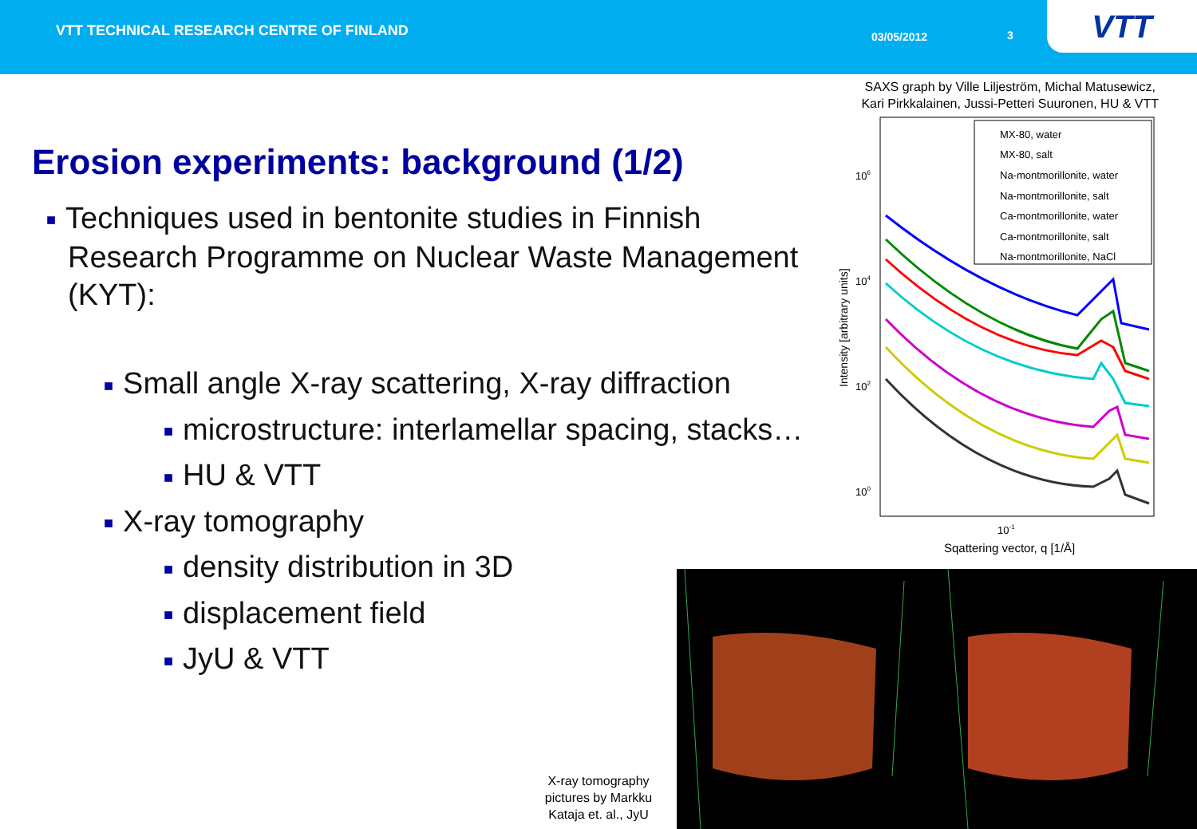VTT TECHNICAL RESEARCH CENTRE OF FINLAND
03/05/2012 3
VTT
SAXS graph by Ville Liljeström, Michal Matusewicz,
Kari Pirkkalainen, Jussi-Petteri Suuronen, HU & VTT
Erosion experiments: background (1/2)
■ Techniques used in bentonite studies in Finnish
Research Programme on Nuclear Waste Management
(KYT):
■ Small angle X-ray scattering, X-ray diffraction
■ microstructure: interlamellar spacing, stacks…
■ HU & VTT
■ X-ray tomography
■ density distribution in 3D
■ displacement field
■ JyU & VTT
106
104
102
100
Intensity [arbitrary units]
10-1
Sqattering vector, q [1/Å]
MX-80, water
MX-80, salt
Na-montmorillonite, water
Na-montmorillonite, salt
Ca-montmorillonite, water
Ca-montmorillonite, salt
Na-montmorillonite, NaCl
X-ray tomography pictures by Markku Kataja et. al., JyU